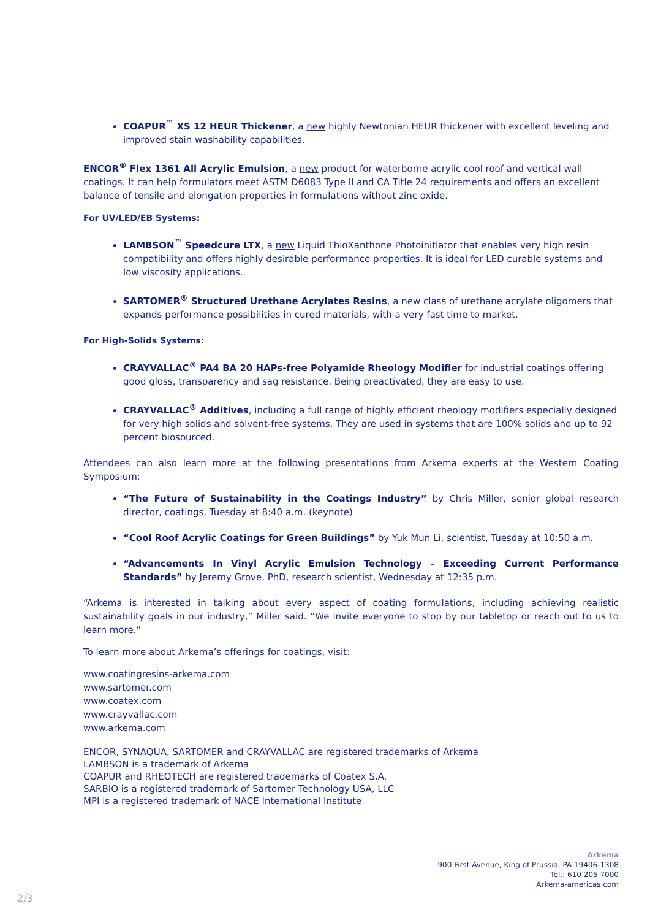COAPUR<sup>™</sup> XS 12 HEUR Thickener, a new highly Newtonian HEUR thickener with excellent leveling and improved stain washability capabilities.
ENCOR<sup>®</sup> Flex 1361 All Acrylic Emulsion, a new product for waterborne acrylic cool roof and vertical wall coatings. It can help formulators meet ASTM D6083 Type II and CA Title 24 requirements and offers an excellent balance of tensile and elongation properties in formulations without zinc oxide.
For UV/LED/EB Systems:
LAMBSON<sup>™</sup> Speedcure LTX, a new Liquid ThioXanthone Photoinitiator that enables very high resin compatibility and offers highly desirable performance properties. It is ideal for LED curable systems and low viscosity applications.
SARTOMER<sup>®</sup> Structured Urethane Acrylates Resins, a new class of urethane acrylate oligomers that expands performance possibilities in cured materials, with a very fast time to market.
For High-Solids Systems:
CRAYVALLAC<sup>®</sup> PA4 BA 20 HAPs-free Polyamide Rheology Modifier for industrial coatings offering good gloss, transparency and sag resistance. Being preactivated, they are easy to use.
CRAYVALLAC<sup>®</sup> Additives, including a full range of highly efficient rheology modifiers especially designed for very high solids and solvent-free systems. They are used in systems that are 100% solids and up to 92 percent biosourced.
Attendees can also learn more at the following presentations from Arkema experts at the Western Coating Symposium:
“The Future of Sustainability in the Coatings Industry” by Chris Miller, senior global research director, coatings, Tuesday at 8:40 a.m. (keynote)
“Cool Roof Acrylic Coatings for Green Buildings” by Yuk Mun Li, scientist, Tuesday at 10:50 a.m.
“Advancements In Vinyl Acrylic Emulsion Technology – Exceeding Current Performance Standards” by Jeremy Grove, PhD, research scientist, Wednesday at 12:35 p.m.
“Arkema is interested in talking about every aspect of coating formulations, including achieving realistic sustainability goals in our industry,” Miller said. “We invite everyone to stop by our tabletop or reach out to us to learn more.”
To learn more about Arkema’s offerings for coatings, visit:
www.coatingresins-arkema.com
www.sartomer.com
www.coatex.com
www.crayvallac.com
www.arkema.com
ENCOR, SYNAQUA, SARTOMER and CRAYVALLAC are registered trademarks of Arkema
LAMBSON is a trademark of Arkema
COAPUR and RHEOTECH are registered trademarks of Coatex S.A.
SARBIO is a registered trademark of Sartomer Technology USA, LLC
MPI is a registered trademark of NACE International Institute
Arkema
900 First Avenue, King of Prussia, PA 19406-1308
Tel.: 610 205 7000
Arkema-americas.com
2/3